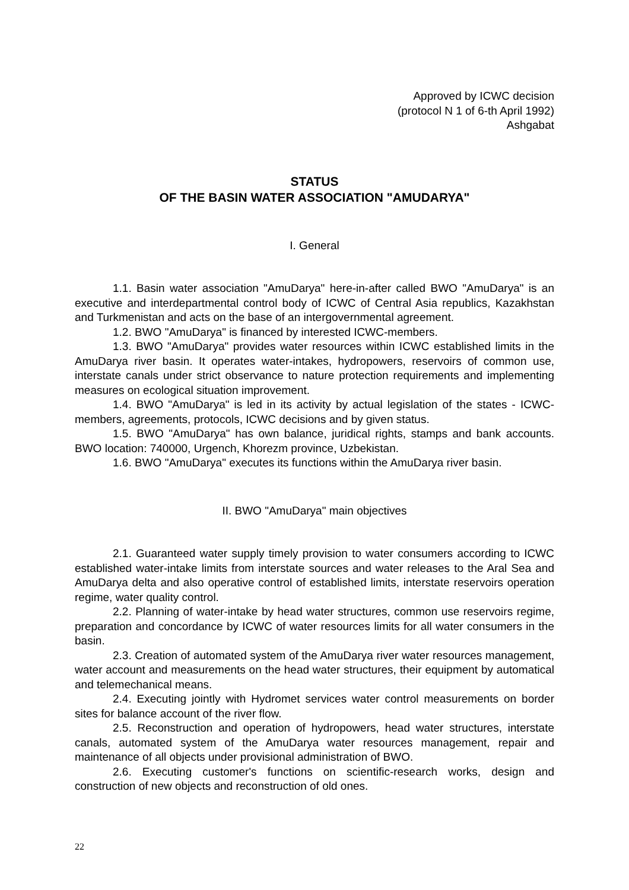Approved by ICWC decision
(protocol N 1 of 6-th April 1992)
Ashgabat
STATUS
OF THE BASIN WATER ASSOCIATION "AMUDARYA"
I. General
1.1. Basin water association "AmuDarya" here-in-after called BWO "AmuDarya" is an executive and interdepartmental control body of ICWC of Central Asia republics, Kazakhstan and Turkmenistan and acts on the base of an intergovernmental agreement.
1.2. BWO "AmuDarya" is financed by interested ICWC-members.
1.3. BWO "AmuDarya" provides water resources within ICWC established limits in the AmuDarya river basin. It operates water-intakes, hydropowers, reservoirs of common use, interstate canals under strict observance to nature protection requirements and implementing measures on ecological situation improvement.
1.4. BWO "AmuDarya" is led in its activity by actual legislation of the states - ICWC-members, agreements, protocols, ICWC decisions and by given status.
1.5. BWO "AmuDarya" has own balance, juridical rights, stamps and bank accounts. BWO location: 740000, Urgench, Khorezm province, Uzbekistan.
1.6. BWO "AmuDarya" executes its functions within the AmuDarya river basin.
II. BWO "AmuDarya" main objectives
2.1. Guaranteed water supply timely provision to water consumers according to ICWC established water-intake limits from interstate sources and water releases to the Aral Sea and AmuDarya delta and also operative control of established limits, interstate reservoirs operation regime, water quality control.
2.2. Planning of water-intake by head water structures, common use reservoirs regime, preparation and concordance by ICWC of water resources limits for all water consumers in the basin.
2.3. Creation of automated system of the AmuDarya river water resources management, water account and measurements on the head water structures, their equipment by automatical and telemechanical means.
2.4. Executing jointly with Hydromet services water control measurements on border sites for balance account of the river flow.
2.5. Reconstruction and operation of hydropowers, head water structures, interstate canals, automated system of the AmuDarya water resources management, repair and maintenance of all objects under provisional administration of BWO.
2.6. Executing customer's functions on scientific-research works, design and construction of new objects and reconstruction of old ones.
22